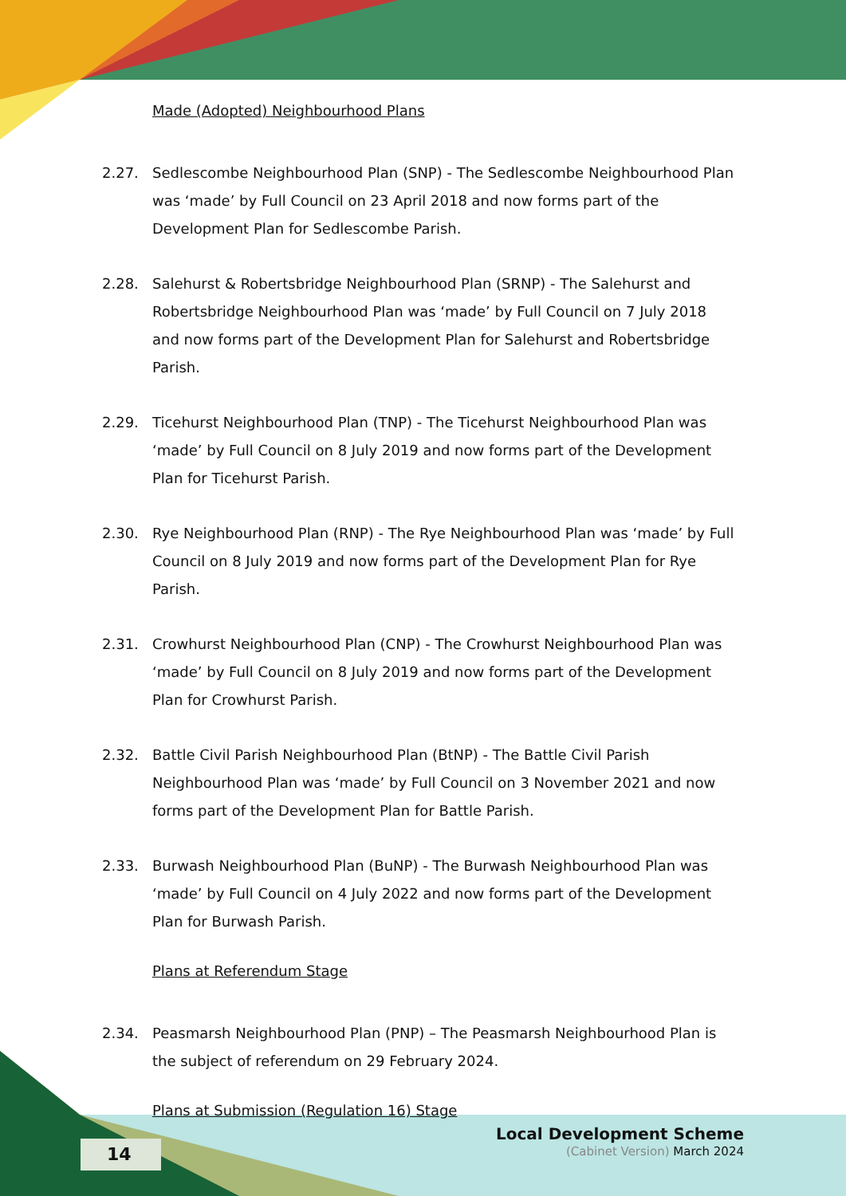Made (Adopted) Neighbourhood Plans
2.27. Sedlescombe Neighbourhood Plan (SNP) - The Sedlescombe Neighbourhood Plan was ‘made’ by Full Council on 23 April 2018 and now forms part of the Development Plan for Sedlescombe Parish.
2.28. Salehurst & Robertsbridge Neighbourhood Plan (SRNP) - The Salehurst and Robertsbridge Neighbourhood Plan was ‘made’ by Full Council on 7 July 2018 and now forms part of the Development Plan for Salehurst and Robertsbridge Parish.
2.29. Ticehurst Neighbourhood Plan (TNP) - The Ticehurst Neighbourhood Plan was ‘made’ by Full Council on 8 July 2019 and now forms part of the Development Plan for Ticehurst Parish.
2.30. Rye Neighbourhood Plan (RNP) - The Rye Neighbourhood Plan was ‘made’ by Full Council on 8 July 2019 and now forms part of the Development Plan for Rye Parish.
2.31. Crowhurst Neighbourhood Plan (CNP) - The Crowhurst Neighbourhood Plan was ‘made’ by Full Council on 8 July 2019 and now forms part of the Development Plan for Crowhurst Parish.
2.32. Battle Civil Parish Neighbourhood Plan (BtNP) - The Battle Civil Parish Neighbourhood Plan was ‘made’ by Full Council on 3 November 2021 and now forms part of the Development Plan for Battle Parish.
2.33. Burwash Neighbourhood Plan (BuNP) - The Burwash Neighbourhood Plan was ‘made’ by Full Council on 4 July 2022 and now forms part of the Development Plan for Burwash Parish.
Plans at Referendum Stage
2.34. Peasmarsh Neighbourhood Plan (PNP) – The Peasmarsh Neighbourhood Plan is the subject of referendum on 29 February 2024.
Plans at Submission (Regulation 16) Stage
14
Local Development Scheme
(Cabinet Version) March 2024